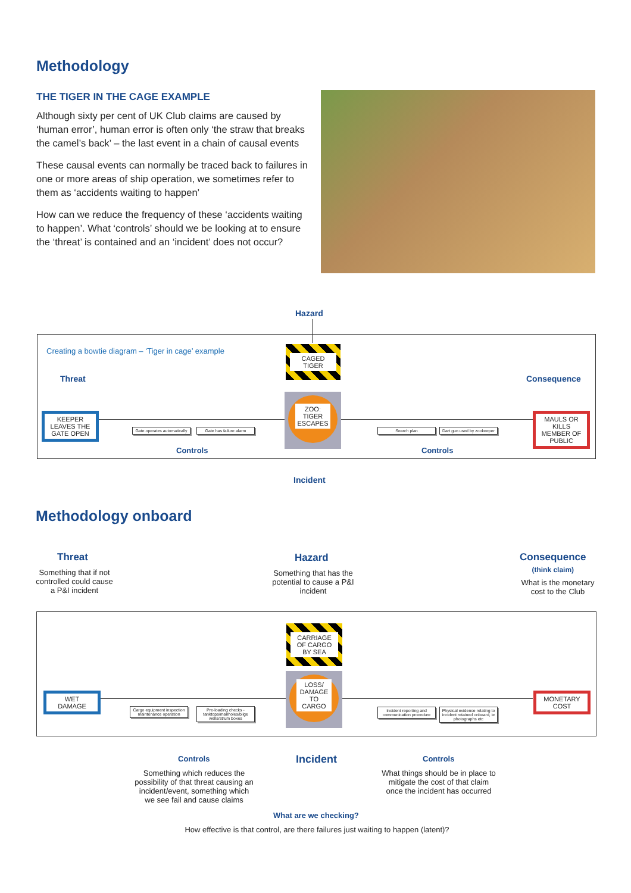Methodology
THE TIGER IN THE CAGE EXAMPLE
Although sixty per cent of UK Club claims are caused by ‘human error’, human error is often only ‘the straw that breaks the camel’s back’ – the last event in a chain of causal events
These causal events can normally be traced back to failures in one or more areas of ship operation, we sometimes refer to them as ‘accidents waiting to happen’
How can we reduce the frequency of these ‘accidents waiting to happen’. What ‘controls’ should we be looking at to ensure the ‘threat’ is contained and an ‘incident’ does not occur?
Hazard
Creating a bowtie diagram – ‘Tiger in cage’ example
Threat Consequence
CAGED
TIGER
ZOO:
TIGER
ESCAPES
KEEPER LEAVES THE GATE OPEN
MAULS OR KILLS MEMBER OF PUBLIC
Gate operates automatically
Gate has failure alarm
Search plan
Dart gun used by zookeeper
Controls Controls
Incident
Methodology onboard
Threat
Something that if not controlled could cause a P&I incident
Hazard
Something that has the potential to cause a P&I incident
Consequence
(think claim)
What is the monetary cost to the Club
CARRIAGE OF CARGO BY SEA
LOSS/ DAMAGE TO CARGO
WET
DAMAGE
MONETARY
COST
Cargo equipment inspection maintenance operation
Pre-loading checks - tanktops/manholes/bilge wells/strum boxes
Incident reporting and communication procedure
Physical evidence relating to incident retained onboard, ie photographs etc
Controls Incident Controls
Something which reduces the possibility of that threat causing an incident/event, something which we see fail and cause claims
What things should be in place to mitigate the cost of that claim once the incident has occurred
What are we checking?
How effective is that control, are there failures just waiting to happen (latent)?